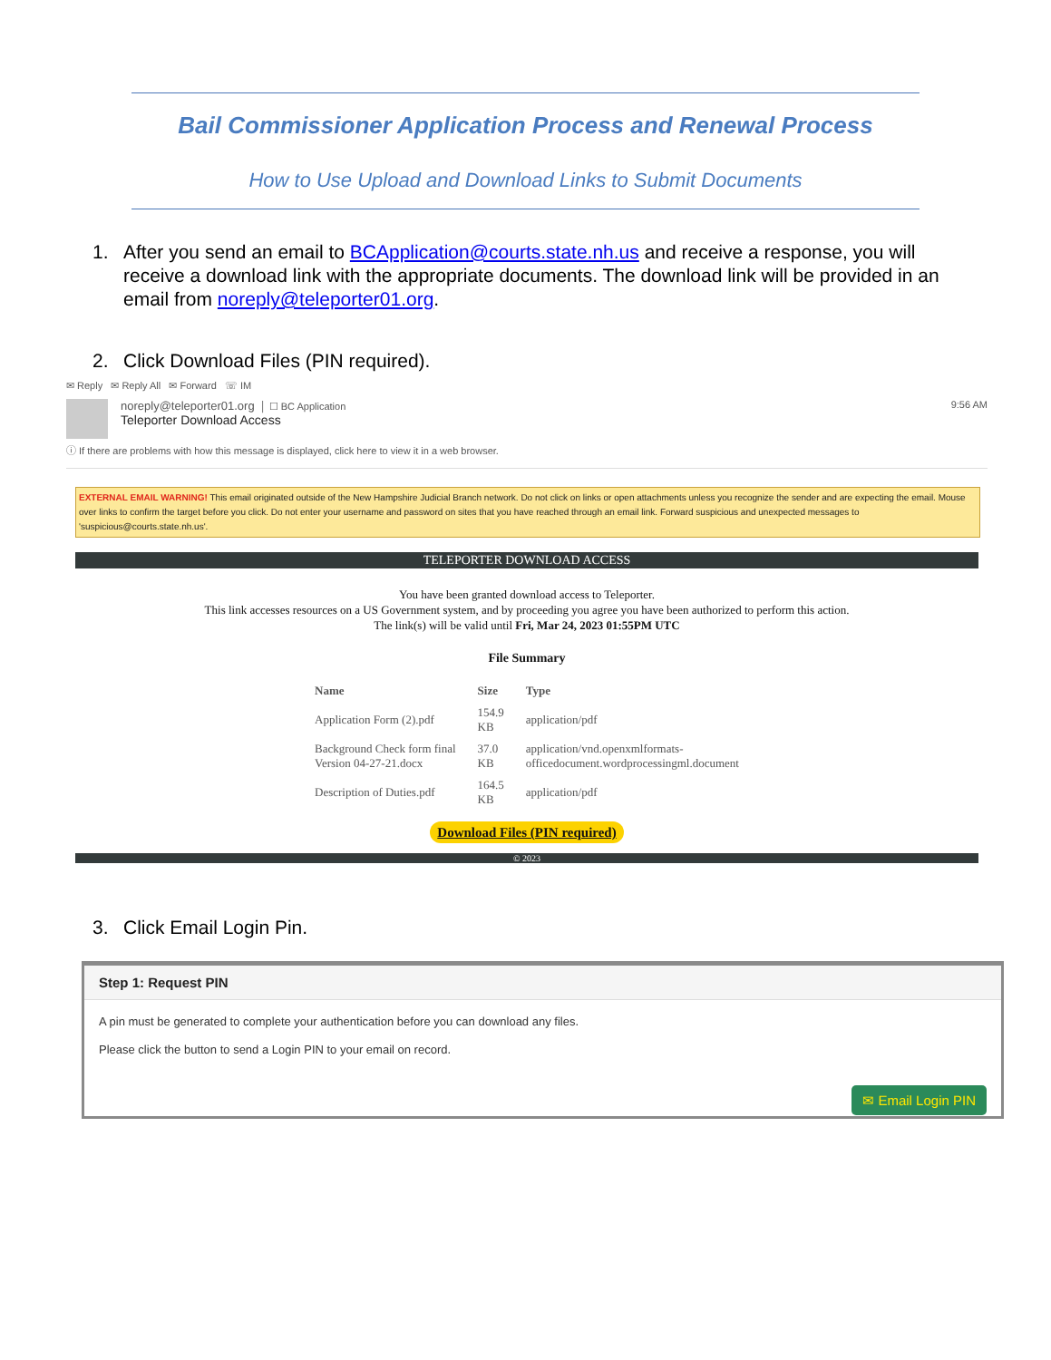Bail Commissioner Application Process and Renewal Process
How to Use Upload and Download Links to Submit Documents
1. After you send an email to BCApplication@courts.state.nh.us and receive a response, you will receive a download link with the appropriate documents. The download link will be provided in an email from noreply@teleporter01.org.
2. Click Download Files (PIN required).
✉ Reply ✉ Reply All ✉ Forward ☏ IM
noreply@teleporter01.org │ ☐ BC Application
Teleporter Download Access
9:56 AM
ⓘ If there are problems with how this message is displayed, click here to view it in a web browser.
EXTERNAL EMAIL WARNING! This email originated outside of the New Hampshire Judicial Branch network. Do not click on links or open attachments unless you recognize the sender and are expecting the email. Mouse over links to confirm the target before you click. Do not enter your username and password on sites that you have reached through an email link. Forward suspicious and unexpected messages to 'suspicious@courts.state.nh.us'.
TELEPORTER DOWNLOAD ACCESS
You have been granted download access to Teleporter.
This link accesses resources on a US Government system, and by proceeding you agree you have been authorized to perform this action.
The link(s) will be valid until Fri, Mar 24, 2023 01:55PM UTC
File Summary
| Name | Size | Type |
| --- | --- | --- |
| Application Form (2).pdf | 154.9 KB | application/pdf |
| Background Check form final Version 04-27-21.docx | 37.0 KB | application/vnd.openxmlformats- officedocument.wordprocessingml.document |
| Description of Duties.pdf | 164.5 KB | application/pdf |
Download Files (PIN required)
© 2023
3. Click Email Login Pin.
Step 1: Request PIN
A pin must be generated to complete your authentication before you can download any files.
Please click the button to send a Login PIN to your email on record.
✉ Email Login PIN